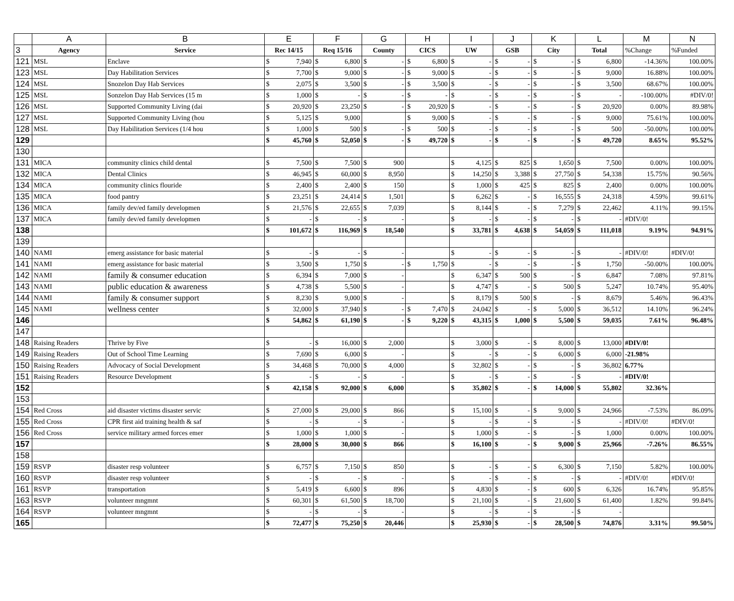| | A | B | E | | F | | G | | H | | I | | J | | K | | L | | M | N |
| 3 | Agency | Service | Rec 14/15 | | Req 15/16 | | County | | CICS | | UW | | GSB | | City | | Total | | %Change | %Funded |
| 121 | MSL | Enclave | $ | 7,940 | $ | 6,800 | $ | - | $ | 6,800 | $ | - | $ | - | $ | - | $ | 6,800 | -14.36% | 100.00% |
| 123 | MSL | Day Habilitation Services | $ | 7,700 | $ | 9,000 | $ | - | $ | 9,000 | $ | - | $ | - | $ | - | $ | 9,000 | 16.88% | 100.00% |
| 124 | MSL | Snozelon Day Hab Services | $ | 2,075 | $ | 3,500 | $ | - | $ | 3,500 | $ | - | $ | - | $ | - | $ | 3,500 | 68.67% | 100.00% |
| 125 | MSL | Sonzelon Day Hab Services (15 m | $ | 1,000 | $ | - | $ | - | $ | - | $ | - | $ | - | $ | - | $ | - | -100.00% | #DIV/0! |
| 126 | MSL | Supported Community Living (dai | $ | 20,920 | $ | 23,250 | $ | - | $ | 20,920 | $ | - | $ | - | $ | - | $ | 20,920 | 0.00% | 89.98% |
| 127 | MSL | Supported Community Living (hou | $ | 5,125 | $ | 9,000 | | | $ | 9,000 | $ | - | $ | - | $ | - | $ | 9,000 | 75.61% | 100.00% |
| 128 | MSL | Day Habilitation Services (1/4 hou | $ | 1,000 | $ | 500 | $ | - | $ | 500 | $ | - | $ | - | $ | - | $ | 500 | -50.00% | 100.00% |
| 129 | | | $ | 45,760 | $ | 52,050 | $ | - | $ | 49,720 | $ | - | $ | - | $ | - | $ | 49,720 | 8.65% | 95.52% |
| 130 | | | | | | | | | | | | | | | | | | | | |
| 131 | MICA | community clinics child dental | $ | 7,500 | $ | 7,500 | $ | 900 | | | $ | 4,125 | $ | 825 | $ | 1,650 | $ | 7,500 | 0.00% | 100.00% |
| 132 | MICA | Dental Clinics | $ | 46,945 | $ | 60,000 | $ | 8,950 | | | $ | 14,250 | $ | 3,388 | $ | 27,750 | $ | 54,338 | 15.75% | 90.56% |
| 134 | MICA | community clinics flouride | $ | 2,400 | $ | 2,400 | $ | 150 | | | $ | 1,000 | $ | 425 | $ | 825 | $ | 2,400 | 0.00% | 100.00% |
| 135 | MICA | food pantry | $ | 23,251 | $ | 24,414 | $ | 1,501 | | | $ | 6,262 | $ | - | $ | 16,555 | $ | 24,318 | 4.59% | 99.61% |
| 136 | MICA | family dev/ed family developmen | $ | 21,576 | $ | 22,655 | $ | 7,039 | | | $ | 8,144 | $ | - | $ | 7,279 | $ | 22,462 | 4.11% | 99.15% |
| 137 | MICA | family dev/ed family developmen | $ | - | $ | - | $ | - | | | $ | - | $ | - | $ | - | $ | - | #DIV/0! | |
| 138 | | | $ | 101,672 | $ | 116,969 | $ | 18,540 | | | $ | 33,781 | $ | 4,638 | $ | 54,059 | $ | 111,018 | 9.19% | 94.91% |
| 139 | | | | | | | | | | | | | | | | | | | | |
| 140 | NAMI | emerg assistance for basic material | $ | - | $ | - | $ | - | | | $ | - | $ | - | $ | - | $ | - | #DIV/0! | #DIV/0! |
| 141 | NAMI | emerg assistance for basic material | $ | 3,500 | $ | 1,750 | $ | - | $ | 1,750 | $ | - | $ | - | $ | - | $ | 1,750 | -50.00% | 100.00% |
| 142 | NAMI | family & consumer education | $ | 6,394 | $ | 7,000 | $ | - | | | $ | 6,347 | $ | 500 | $ | - | $ | 6,847 | 7.08% | 97.81% |
| 143 | NAMI | public education & awareness | $ | 4,738 | $ | 5,500 | $ | - | | | $ | 4,747 | $ | - | $ | 500 | $ | 5,247 | 10.74% | 95.40% |
| 144 | NAMI | family & consumer support | $ | 8,230 | $ | 9,000 | $ | - | | | $ | 8,179 | $ | 500 | $ | - | $ | 8,679 | 5.46% | 96.43% |
| 145 | NAMI | wellness center | $ | 32,000 | $ | 37,940 | $ | - | $ | 7,470 | $ | 24,042 | $ | - | $ | 5,000 | $ | 36,512 | 14.10% | 96.24% |
| 146 | | | $ | 54,862 | $ | 61,190 | $ | - | $ | 9,220 | $ | 43,315 | $ | 1,000 | $ | 5,500 | $ | 59,035 | 7.61% | 96.48% |
| 147 | | | | | | | | | | | | | | | | | | | | |
| 148 | Raising Readers | Thrive by Five | $ | - | $ | 16,000 | $ | 2,000 | | | $ | 3,000 | $ | - | $ | 8,000 | $ | 13,000 | #DIV/0! | |
| 149 | Raising Readers | Out of School Time Learning | $ | 7,690 | $ | 6,000 | $ | - | | | $ | - | $ | - | $ | 6,000 | $ | 6,000 | -21.98% | |
| 150 | Raising Readers | Advocacy of Social Development | $ | 34,468 | $ | 70,000 | $ | 4,000 | | | $ | 32,802 | $ | - | $ | - | $ | 36,802 | 6.77% | |
| 151 | Raising Readers | Resource Development | $ | - | $ | - | $ | - | | | $ | - | $ | - | $ | - | $ | - | #DIV/0! | |
| 152 | | | $ | 42,158 | $ | 92,000 | $ | 6,000 | | | $ | 35,802 | $ | - | $ | 14,000 | $ | 55,802 | 32.36% | |
| 153 | | | | | | | | | | | | | | | | | | | | |
| 154 | Red Cross | aid disaster victims disaster servic | $ | 27,000 | $ | 29,000 | $ | 866 | | | $ | 15,100 | $ | - | $ | 9,000 | $ | 24,966 | -7.53% | 86.09% |
| 155 | Red Cross | CPR first aid training health & saf | $ | - | $ | - | $ | - | | | $ | - | $ | - | $ | - | $ | - | #DIV/0! | #DIV/0! |
| 156 | Red Cross | service military armed forces emer | $ | 1,000 | $ | 1,000 | $ | - | | | $ | 1,000 | $ | - | $ | - | $ | 1,000 | 0.00% | 100.00% |
| 157 | | | $ | 28,000 | $ | 30,000 | $ | 866 | | | $ | 16,100 | $ | - | $ | 9,000 | $ | 25,966 | -7.26% | 86.55% |
| 158 | | | | | | | | | | | | | | | | | | | | |
| 159 | RSVP | disaster resp volunteer | $ | 6,757 | $ | 7,150 | $ | 850 | | | $ | - | $ | - | $ | 6,300 | $ | 7,150 | 5.82% | 100.00% |
| 160 | RSVP | disaster resp volunteer | $ | - | $ | - | $ | - | | | $ | - | $ | - | $ | - | $ | - | #DIV/0! | #DIV/0! |
| 161 | RSVP | transportation | $ | 5,419 | $ | 6,600 | $ | 896 | | | $ | 4,830 | $ | - | $ | 600 | $ | 6,326 | 16.74% | 95.85% |
| 163 | RSVP | volunteer mngmnt | $ | 60,301 | $ | 61,500 | $ | 18,700 | | | $ | 21,100 | $ | - | $ | 21,600 | $ | 61,400 | 1.82% | 99.84% |
| 164 | RSVP | volunteer mngmnt | $ | - | $ | - | $ | - | | | $ | - | $ | - | $ | - | $ | - | | |
| 165 | | | $ | 72,477 | $ | 75,250 | $ | 20,446 | | | $ | 25,930 | $ | - | $ | 28,500 | $ | 74,876 | 3.31% | 99.50% |